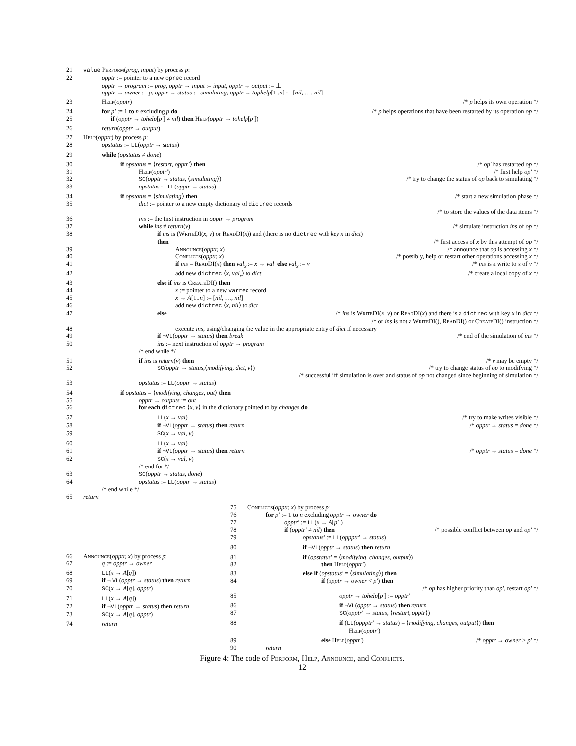21 value Perform(prog, input) by process p:
22 opptr := pointer to a new oprec record
opptr → program := prog, opptr → input := input, opptr → output := ⊥
opptr → owner := p, opptr → status := simulating, opptr → tophelp[1..n] := [nil, …, nil]
23 Help(opptr) /* p helps its own operation */
24 for p′ := 1 to n excluding p do /* p helps operations that have been restarted by its operation op */
25 if (opptr → tohelp[p′] ≠ nil) then Help(opptr → tohelp[p′])
26 return(opptr → output)
27 Help(opptr) by process p:
28 opstatus := LL(opptr → status)
29 while (opstatus ≠ done)
30 if opstatus = ⟨restart, opptr′⟩ then /* op′ has restarted op */
31 Help(opptr′) /* first help op′ */
32 SC(opptr → status, ⟨simulating⟩) /* try to change the status of op back to simulating */
33 opstatus := LL(opptr → status)
34 if opstatus = ⟨simulating⟩ then /* start a new simulation phase */
35 dict := pointer to a new empty dictionary of dictrec records
/* to store the values of the data items */
36 ins := the first instruction in opptr → program
37 while ins ≠ return(v) /* simulate instruction ins of op */
38 if ins is (Write DI(x, v) or Read DI(x)) and (there is no dictrec with key x in dict)
then /* first access of x by this attempt of op */
39 Announce(opptr, x) /* announce that op is accessing x */
40 Conflicts(opptr, x) /* possibly, help or restart other operations accessing x */
41 if ins = Read DI(x) then val<sub>x</sub> := x → val else val<sub>x</sub> := v /* ins is a write to x of v */
42 add new dictrec ⟨x, val<sub>x</sub>⟩ to dict /* create a local copy of x */
43 else if ins is Create DI() then
44 x := pointer to a new varrec record
45 x → A[1..n] := [nil, …, nil]
46 add new dictrec ⟨x, nil⟩ to dict
47 else /* ins is Write DI(x, v) or Read DI(x) and there is a dictrec with key x in dict */
/* or ins is not a Write DI(), Read DI() or Create DI() instruction */
48 execute ins, using/changing the value in the appropriate entry of dict if necessary
49 if ¬VL(opptr → status) then break /* end of the simulation of ins */
50 ins := next instruction of opptr → program
/* end while */
51 if ins is return(v) then /* v may be empty */
52 SC(opptr → status,⟨modifying, dict, v⟩) /* try to change status of op to modifying */
/* successful iff simulation is over and status of op not changed since beginning of simulation */
53 opstatus := LL(opptr → status)
54 if opstatus = ⟨modifying, changes, out⟩ then
55 opptr → outputs := out
56 for each dictrec ⟨x, v⟩ in the dictionary pointed to by changes do
57 LL(x → val) /* try to make writes visible */
58 if ¬VL(opptr → status) then return /* opptr → status = done */
59 SC(x → val, v)
60 LL(x → val)
61 if ¬VL(opptr → status) then return /* opptr → status = done */
62 SC(x → val, v)
/* end for */
63 SC(opptr → status, done)
64 opstatus := LL(opptr → status)
/* end while */
65 return
66 Announce(opptr, x) by process p:
67 q := opptr → owner
68 LL(x → A[q])
69 if ¬ VL(opptr → status) then return
70 SC(x → A[q], opptr)
71 LL(x → A[q])
72 if ¬VL(opptr → status) then return
73 SC(x → A[q], opptr)
74 return
75 Conflicts(opptr, x) by process p:
76 for p′ := 1 to n excluding opptr → owner do
77 opptr′ := LL(x → A[p′])
78 if (opptr′ ≠ nil) then /* possible conflict between op and op′ */
79 opstatus′ := LL(oppptr′ → status)
80 if ¬VL(opptr → status) then return
81 if (opstatus′ = ⟨modifying, changes, output⟩)
82 then Help(opptr′)
83 else if (opstatus′ = ⟨simulating⟩) then
84 if (opptr → owner < p′) then
/* op has higher priority than op′, restart op′ */
85 opptr → tohelp[p′] := opptr′
86 if ¬VL(opptr → status) then return
87 SC(opptr′ → status, ⟨restart, opptr⟩)
88 if (LL(oppptr′ → status) = ⟨modifying, changes, output⟩) then
Help(opptr′)
89 else Help(opptr′) /* opptr → owner > p′ */
90 return
Figure 4: The code of Perform, Help, Announce, and Conflicts.
12